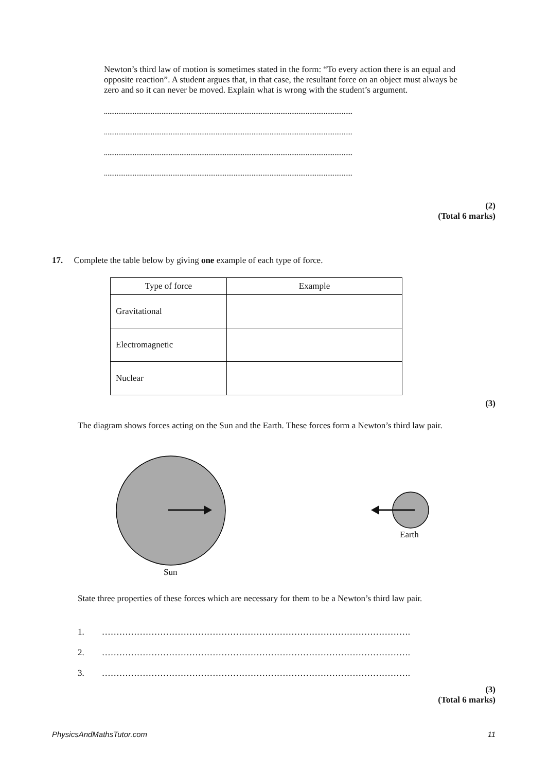Newton’s third law of motion is sometimes stated in the form: “To every action there is an equal and opposite reaction”. A student argues that, in that case, the resultant force on an object must always be zero and so it can never be moved. Explain what is wrong with the student’s argument.
..........................................................................................................................................
..........................................................................................................................................
..........................................................................................................................................
..........................................................................................................................................
(2)
(Total 6 marks)
17. Complete the table below by giving one example of each type of force.
| Type of force | Example |
| Gravitational | |
| Electromagnetic | |
| Nuclear | |
(3)
The diagram shows forces acting on the Sun and the Earth. These forces form a Newton’s third law pair.
Earth
Sun
State three properties of these forces which are necessary for them to be a Newton’s third law pair.
1. …………………………………………………………………………………………….
2. …………………………………………………………………………………………….
3. …………………………………………………………………………………………….
(3)
(Total 6 marks)
PhysicsAndMathsTutor.com 11